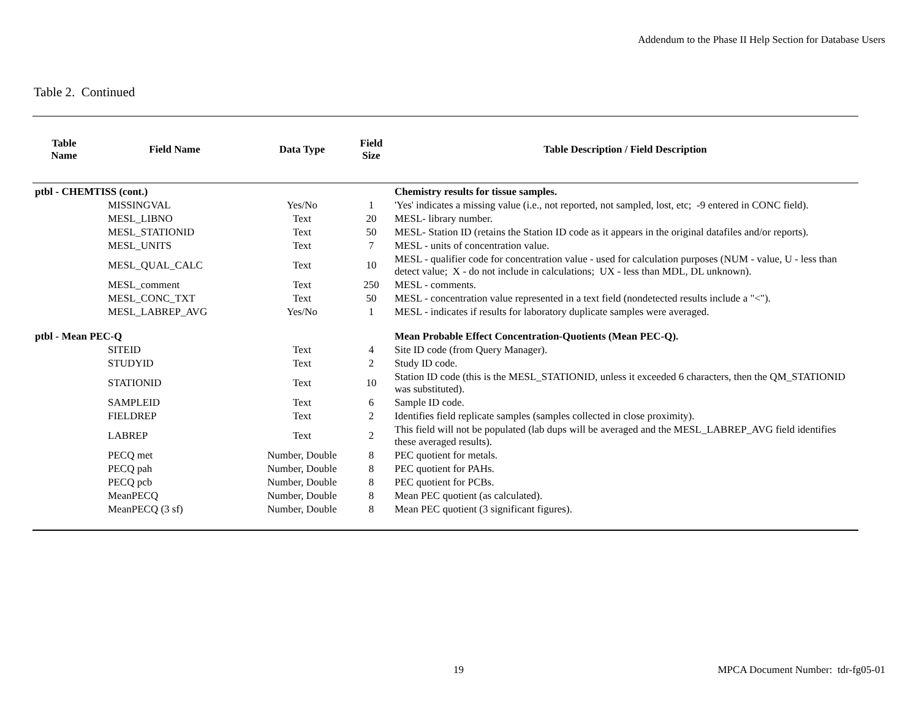Addendum to the Phase II Help Section for Database Users
Table 2. Continued
| Table Name | Field Name | Data Type | Field Size | Table Description / Field Description |
| --- | --- | --- | --- | --- |
| ptbl - CHEMTISS (cont.) | | | | Chemistry results for tissue samples. |
| | MISSINGVAL | Yes/No | 1 | 'Yes' indicates a missing value (i.e., not reported, not sampled, lost, etc; -9 entered in CONC field). |
| | MESL_LIBNO | Text | 20 | MESL- library number. |
| | MESL_STATIONID | Text | 50 | MESL- Station ID (retains the Station ID code as it appears in the original datafiles and/or reports). |
| | MESL_UNITS | Text | 7 | MESL - units of concentration value. |
| | MESL_QUAL_CALC | Text | 10 | MESL - qualifier code for concentration value - used for calculation purposes (NUM - value, U - less than detect value; X - do not include in calculations; UX - less than MDL, DL unknown). |
| | MESL_comment | Text | 250 | MESL - comments. |
| | MESL_CONC_TXT | Text | 50 | MESL - concentration value represented in a text field (nondetected results include a "<"). |
| | MESL_LABREP_AVG | Yes/No | 1 | MESL - indicates if results for laboratory duplicate samples were averaged. |
| ptbl - Mean PEC-Q | | | | Mean Probable Effect Concentration-Quotients (Mean PEC-Q). |
| | SITEID | Text | 4 | Site ID code (from Query Manager). |
| | STUDYID | Text | 2 | Study ID code. |
| | STATIONID | Text | 10 | Station ID code (this is the MESL_STATIONID, unless it exceeded 6 characters, then the QM_STATIONID was substituted). |
| | SAMPLEID | Text | 6 | Sample ID code. |
| | FIELDREP | Text | 2 | Identifies field replicate samples (samples collected in close proximity). |
| | LABREP | Text | 2 | This field will not be populated (lab dups will be averaged and the MESL_LABREP_AVG field identifies these averaged results). |
| | PECQ met | Number, Double | 8 | PEC quotient for metals. |
| | PECQ pah | Number, Double | 8 | PEC quotient for PAHs. |
| | PECQ pcb | Number, Double | 8 | PEC quotient for PCBs. |
| | MeanPECQ | Number, Double | 8 | Mean PEC quotient (as calculated). |
| | MeanPECQ (3 sf) | Number, Double | 8 | Mean PEC quotient (3 significant figures). |
19 MPCA Document Number: tdr-fg05-01